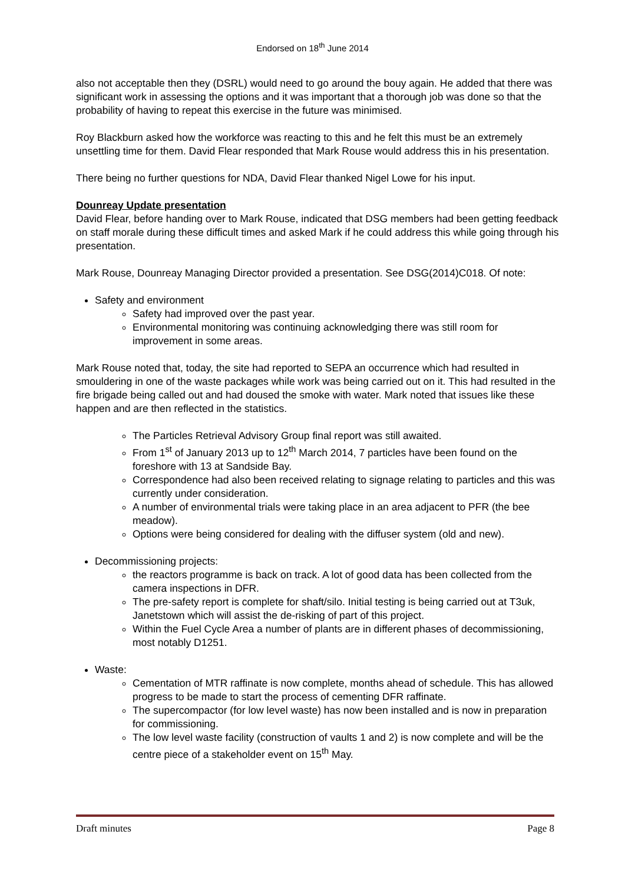Endorsed on 18<sup>th</sup> June 2014
also not acceptable then they (DSRL) would need to go around the bouy again. He added that there was significant work in assessing the options and it was important that a thorough job was done so that the probability of having to repeat this exercise in the future was minimised.
Roy Blackburn asked how the workforce was reacting to this and he felt this must be an extremely unsettling time for them. David Flear responded that Mark Rouse would address this in his presentation.
There being no further questions for NDA, David Flear thanked Nigel Lowe for his input.
Dounreay Update presentation
David Flear, before handing over to Mark Rouse, indicated that DSG members had been getting feedback on staff morale during these difficult times and asked Mark if he could address this while going through his presentation.
Mark Rouse, Dounreay Managing Director provided a presentation. See DSG(2014)C018. Of note:
Safety and environment
Safety had improved over the past year.
Environmental monitoring was continuing acknowledging there was still room for improvement in some areas.
Mark Rouse noted that, today, the site had reported to SEPA an occurrence which had resulted in smouldering in one of the waste packages while work was being carried out on it. This had resulted in the fire brigade being called out and had doused the smoke with water. Mark noted that issues like these happen and are then reflected in the statistics.
The Particles Retrieval Advisory Group final report was still awaited.
From 1<sup>st</sup> of January 2013 up to 12<sup>th</sup> March 2014, 7 particles have been found on the foreshore with 13 at Sandside Bay.
Correspondence had also been received relating to signage relating to particles and this was currently under consideration.
A number of environmental trials were taking place in an area adjacent to PFR (the bee meadow).
Options were being considered for dealing with the diffuser system (old and new).
Decommissioning projects:
the reactors programme is back on track. A lot of good data has been collected from the camera inspections in DFR.
The pre-safety report is complete for shaft/silo. Initial testing is being carried out at T3uk, Janetstown which will assist the de-risking of part of this project.
Within the Fuel Cycle Area a number of plants are in different phases of decommissioning, most notably D1251.
Waste:
Cementation of MTR raffinate is now complete, months ahead of schedule. This has allowed progress to be made to start the process of cementing DFR raffinate.
The supercompactor (for low level waste) has now been installed and is now in preparation for commissioning.
The low level waste facility (construction of vaults 1 and 2) is now complete and will be the centre piece of a stakeholder event on 15<sup>th</sup> May.
Draft minutes Page 8